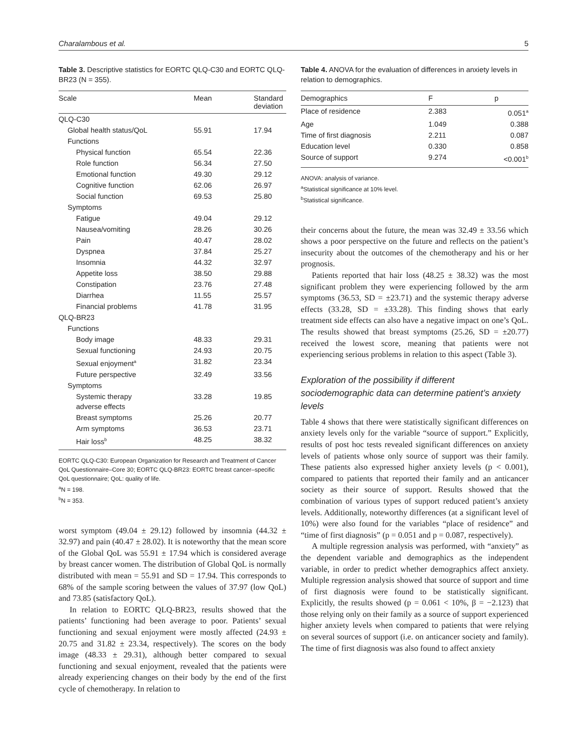Charalambous et al. 5
Table 3. Descriptive statistics for EORTC QLQ-C30 and EORTC QLQ-BR23 (N = 355).
| Scale | Mean | Standard deviation |
| --- | --- | --- |
| QLQ-C30 | | |
| Global health status/QoL | 55.91 | 17.94 |
| Functions | | |
| Physical function | 65.54 | 22.36 |
| Role function | 56.34 | 27.50 |
| Emotional function | 49.30 | 29.12 |
| Cognitive function | 62.06 | 26.97 |
| Social function | 69.53 | 25.80 |
| Symptoms | | |
| Fatigue | 49.04 | 29.12 |
| Nausea/vomiting | 28.26 | 30.26 |
| Pain | 40.47 | 28.02 |
| Dyspnea | 37.84 | 25.27 |
| Insomnia | 44.32 | 32.97 |
| Appetite loss | 38.50 | 29.88 |
| Constipation | 23.76 | 27.48 |
| Diarrhea | 11.55 | 25.57 |
| Financial problems | 41.78 | 31.95 |
| QLQ-BR23 | | |
| Functions | | |
| Body image | 48.33 | 29.31 |
| Sexual functioning | 24.93 | 20.75 |
| Sexual enjoyment<sup>a</sup> | 31.82 | 23.34 |
| Future perspective | 32.49 | 33.56 |
| Symptoms | | |
| Systemic therapy adverse effects | 33.28 | 19.85 |
| Breast symptoms | 25.26 | 20.77 |
| Arm symptoms | 36.53 | 23.71 |
| Hair loss<sup>b</sup> | 48.25 | 38.32 |
EORTC QLQ-C30: European Organization for Research and Treatment of Cancer QoL Questionnaire–Core 30; EORTC QLQ-BR23: EORTC breast cancer–specific QoL questionnaire; QoL: quality of life.
<sup>a</sup> N = 198.
<sup>b</sup> N = 353.
worst symptom (49.04 ± 29.12) followed by insomnia (44.32 ± 32.97) and pain (40.47 ± 28.02). It is noteworthy that the mean score of the Global QoL was 55.91 ± 17.94 which is considered average by breast cancer women. The distribution of Global QoL is normally distributed with mean = 55.91 and SD = 17.94. This corresponds to 68% of the sample scoring between the values of 37.97 (low QoL) and 73.85 (satisfactory QoL).
In relation to EORTC QLQ-BR23, results showed that the patients’ functioning had been average to poor. Patients’ sexual functioning and sexual enjoyment were mostly affected (24.93 ± 20.75 and 31.82 ± 23.34, respectively). The scores on the body image (48.33 ± 29.31), although better compared to sexual functioning and sexual enjoyment, revealed that the patients were already experiencing changes on their body by the end of the first cycle of chemotherapy. In relation to
Table 4. ANOVA for the evaluation of differences in anxiety levels in relation to demographics.
| Demographics | F | p |
| --- | --- | --- |
| Place of residence | 2.383 | 0.051<sup>a</sup> |
| Age | 1.049 | 0.388 |
| Time of first diagnosis | 2.211 | 0.087 |
| Education level | 0.330 | 0.858 |
| Source of support | 9.274 | <0.001<sup>b</sup> |
ANOVA: analysis of variance.
<sup>a</sup> Statistical significance at 10% level.
<sup>b</sup> Statistical significance.
their concerns about the future, the mean was 32.49 ± 33.56 which shows a poor perspective on the future and reflects on the patient’s insecurity about the outcomes of the chemotherapy and his or her prognosis.
Patients reported that hair loss (48.25 ± 38.32) was the most significant problem they were experiencing followed by the arm symptoms (36.53, SD = ±23.71) and the systemic therapy adverse effects (33.28, SD = ±33.28). This finding shows that early treatment side effects can also have a negative impact on one’s QoL. The results showed that breast symptoms (25.26, SD = ±20.77) received the lowest score, meaning that patients were not experiencing serious problems in relation to this aspect (Table 3).
Exploration of the possibility if different sociodemographic data can determine patient’s anxiety levels
Table 4 shows that there were statistically significant differences on anxiety levels only for the variable “source of support.” Explicitly, results of post hoc tests revealed significant differences on anxiety levels of patients whose only source of support was their family. These patients also expressed higher anxiety levels (p < 0.001), compared to patients that reported their family and an anticancer society as their source of support. Results showed that the combination of various types of support reduced patient’s anxiety levels. Additionally, noteworthy differences (at a significant level of 10%) were also found for the variables “place of residence” and “time of first diagnosis” (p = 0.051 and p = 0.087, respectively).
A multiple regression analysis was performed, with “anxiety” as the dependent variable and demographics as the independent variable, in order to predict whether demographics affect anxiety. Multiple regression analysis showed that source of support and time of first diagnosis were found to be statistically significant. Explicitly, the results showed (p = 0.061 < 10%, β = −2.123) that those relying only on their family as a source of support experienced higher anxiety levels when compared to patients that were relying on several sources of support (i.e. on anticancer society and family). The time of first diagnosis was also found to affect anxiety